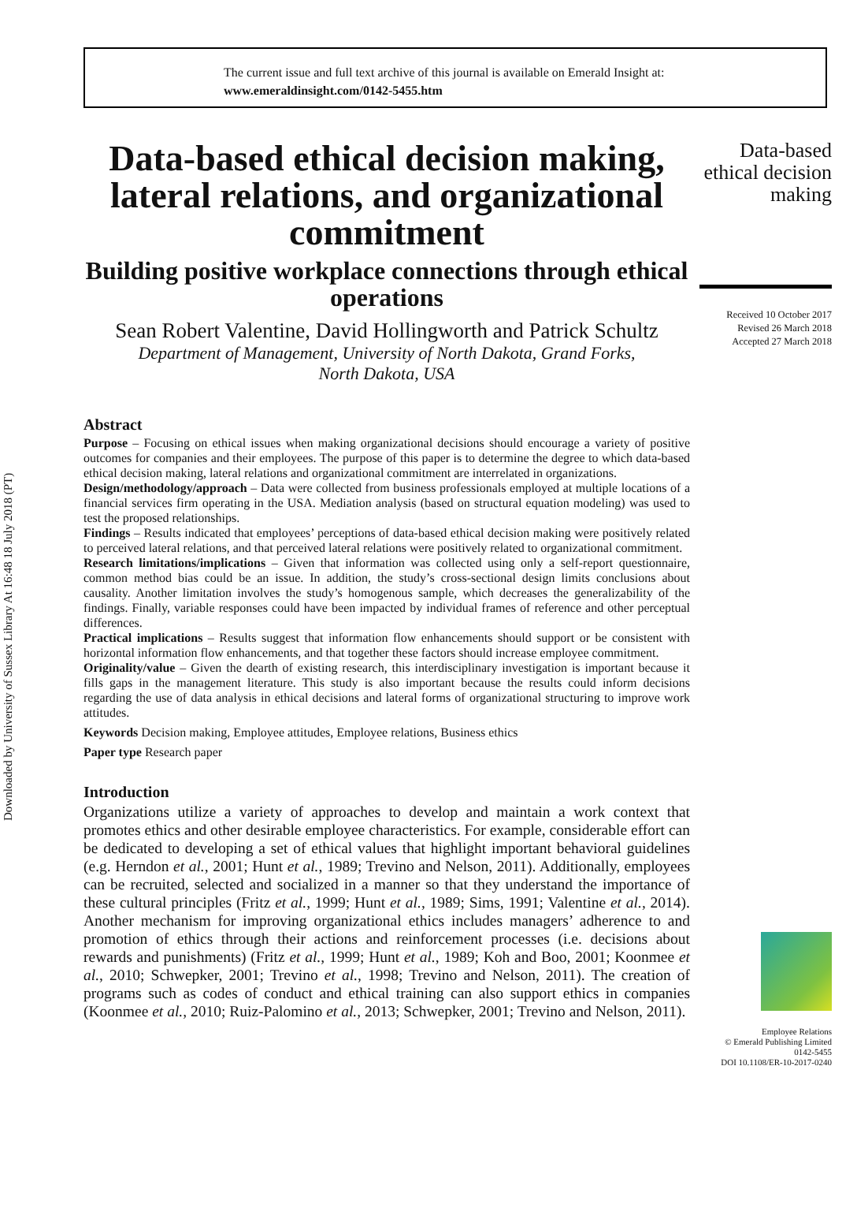Downloaded by University of Sussex Library At 16:48 18 July 2018 (PT)
The current issue and full text archive of this journal is available on Emerald Insight at:
www.emeraldinsight.com/0142-5455.htm
Data-based ethical decision making, lateral relations, and organizational commitment
Building positive workplace connections through ethical operations
Sean Robert Valentine, David Hollingworth and Patrick Schultz
Department of Management, University of North Dakota, Grand Forks,
North Dakota, USA
Abstract
Purpose – Focusing on ethical issues when making organizational decisions should encourage a variety of positive outcomes for companies and their employees. The purpose of this paper is to determine the degree to which data-based ethical decision making, lateral relations and organizational commitment are interrelated in organizations.
Design/methodology/approach – Data were collected from business professionals employed at multiple locations of a financial services firm operating in the USA. Mediation analysis (based on structural equation modeling) was used to test the proposed relationships.
Findings – Results indicated that employees’ perceptions of data-based ethical decision making were positively related to perceived lateral relations, and that perceived lateral relations were positively related to organizational commitment.
Research limitations/implications – Given that information was collected using only a self-report questionnaire, common method bias could be an issue. In addition, the study’s cross-sectional design limits conclusions about causality. Another limitation involves the study’s homogenous sample, which decreases the generalizability of the findings. Finally, variable responses could have been impacted by individual frames of reference and other perceptual differences.
Practical implications – Results suggest that information flow enhancements should support or be consistent with horizontal information flow enhancements, and that together these factors should increase employee commitment.
Originality/value – Given the dearth of existing research, this interdisciplinary investigation is important because it fills gaps in the management literature. This study is also important because the results could inform decisions regarding the use of data analysis in ethical decisions and lateral forms of organizational structuring to improve work attitudes.
Keywords Decision making, Employee attitudes, Employee relations, Business ethics
Paper type Research paper
Introduction
Organizations utilize a variety of approaches to develop and maintain a work context that promotes ethics and other desirable employee characteristics. For example, considerable effort can be dedicated to developing a set of ethical values that highlight important behavioral guidelines (e.g. Herndon et al., 2001; Hunt et al., 1989; Trevino and Nelson, 2011). Additionally, employees can be recruited, selected and socialized in a manner so that they understand the importance of these cultural principles (Fritz et al., 1999; Hunt et al., 1989; Sims, 1991; Valentine et al., 2014). Another mechanism for improving organizational ethics includes managers’ adherence to and promotion of ethics through their actions and reinforcement processes (i.e. decisions about rewards and punishments) (Fritz et al., 1999; Hunt et al., 1989; Koh and Boo, 2001; Koonmee et al., 2010; Schwepker, 2001; Trevino et al., 1998; Trevino and Nelson, 2011). The creation of programs such as codes of conduct and ethical training can also support ethics in companies (Koonmee et al., 2010; Ruiz-Palomino et al., 2013; Schwepker, 2001; Trevino and Nelson, 2011).
Data-based ethical decision making
Received 10 October 2017
Revised 26 March 2018
Accepted 27 March 2018
Employee Relations
© Emerald Publishing Limited
0142-5455
DOI 10.1108/ER-10-2017-0240